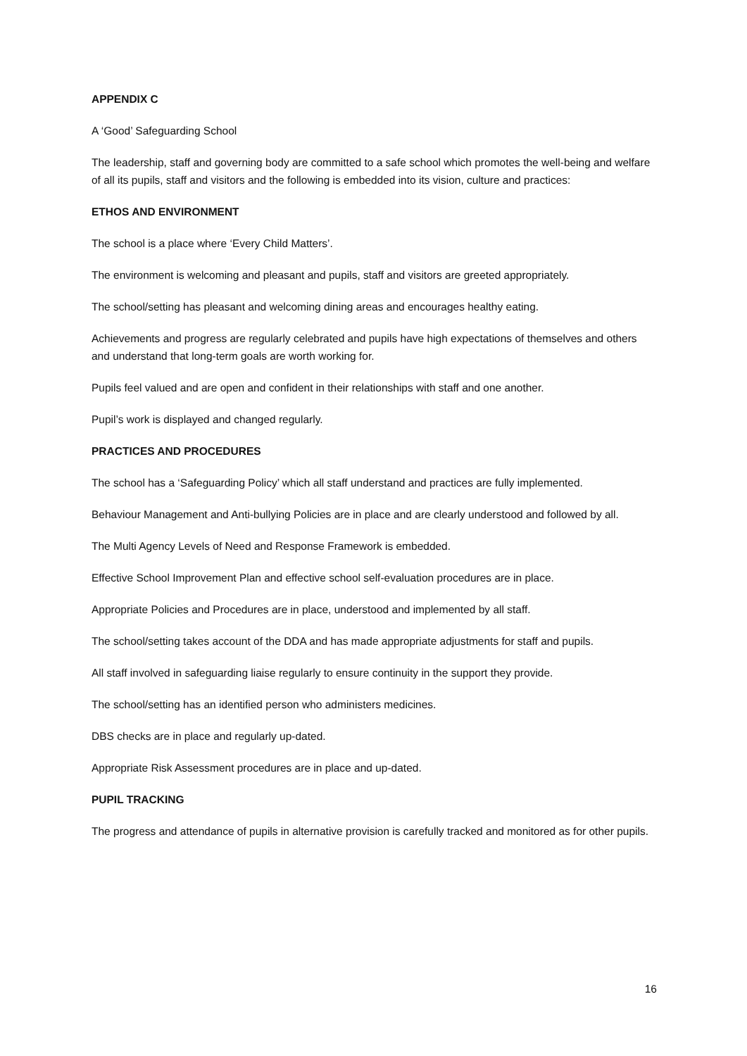APPENDIX C
A ‘Good’ Safeguarding School
The leadership, staff and governing body are committed to a safe school which promotes the well-being and welfare of all its pupils, staff and visitors and the following is embedded into its vision, culture and practices:
ETHOS AND ENVIRONMENT
The school is a place where ‘Every Child Matters’.
The environment is welcoming and pleasant and pupils, staff and visitors are greeted appropriately.
The school/setting has pleasant and welcoming dining areas and encourages healthy eating.
Achievements and progress are regularly celebrated and pupils have high expectations of themselves and others and understand that long-term goals are worth working for.
Pupils feel valued and are open and confident in their relationships with staff and one another.
Pupil’s work is displayed and changed regularly.
PRACTICES AND PROCEDURES
The school has a ‘Safeguarding Policy’ which all staff understand and practices are fully implemented.
Behaviour Management and Anti-bullying Policies are in place and are clearly understood and followed by all.
The Multi Agency Levels of Need and Response Framework is embedded.
Effective School Improvement Plan and effective school self-evaluation procedures are in place.
Appropriate Policies and Procedures are in place, understood and implemented by all staff.
The school/setting takes account of the DDA and has made appropriate adjustments for staff and pupils.
All staff involved in safeguarding liaise regularly to ensure continuity in the support they provide.
The school/setting has an identified person who administers medicines.
DBS checks are in place and regularly up-dated.
Appropriate Risk Assessment procedures are in place and up-dated.
PUPIL TRACKING
The progress and attendance of pupils in alternative provision is carefully tracked and monitored as for other pupils.
16